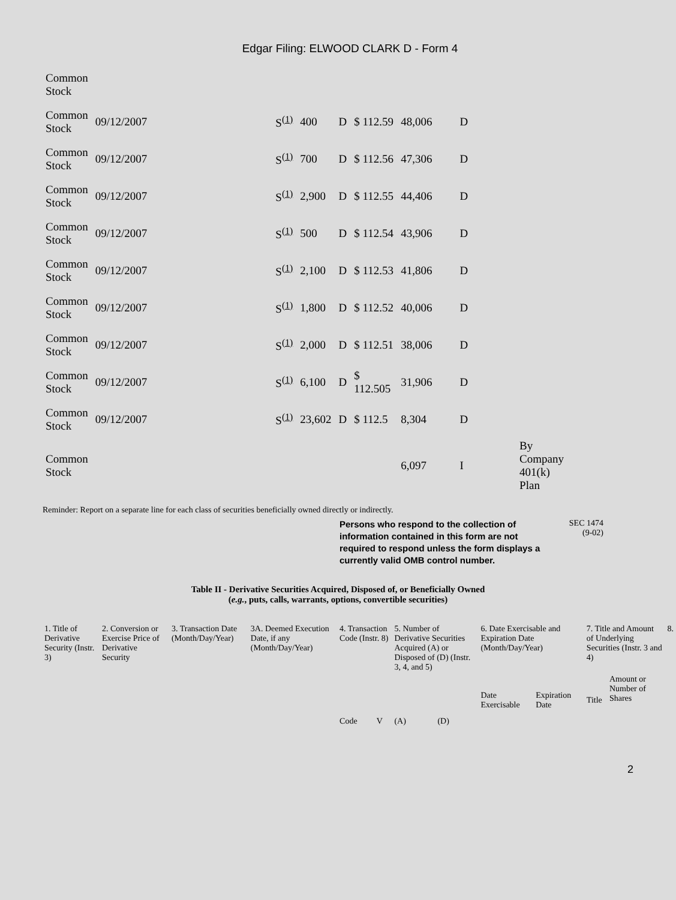Edgar Filing: ELWOOD CLARK D - Form 4
| Common Stock | | | | | | | | | |
| Common Stock | 09/12/2007 | | S<sup>(1)</sup> | 400 | D | $ 112.59 | 48,006 | D | |
| Common Stock | 09/12/2007 | | S<sup>(1)</sup> | 700 | D | $ 112.56 | 47,306 | D | |
| Common Stock | 09/12/2007 | | S<sup>(1)</sup> | 2,900 | D | $ 112.55 | 44,406 | D | |
| Common Stock | 09/12/2007 | | S<sup>(1)</sup> | 500 | D | $ 112.54 | 43,906 | D | |
| Common Stock | 09/12/2007 | | S<sup>(1)</sup> | 2,100 | D | $ 112.53 | 41,806 | D | |
| Common Stock | 09/12/2007 | | S<sup>(1)</sup> | 1,800 | D | $ 112.52 | 40,006 | D | |
| Common Stock | 09/12/2007 | | S<sup>(1)</sup> | 2,000 | D | $ 112.51 | 38,006 | D | |
| Common Stock | 09/12/2007 | | S<sup>(1)</sup> | 6,100 | D | $ 112.505 | 31,906 | D | |
| Common Stock | 09/12/2007 | | S<sup>(1)</sup> | 23,602 | D | $ 112.5 | 8,304 | D | |
| Common Stock | | | | | | | 6,097 | I | By Company 401(k) Plan |
Reminder: Report on a separate line for each class of securities beneficially owned directly or indirectly.
Persons who respond to the collection of information contained in this form are not required to respond unless the form displays a currently valid OMB control number.
SEC 1474
(9-02)
Table II - Derivative Securities Acquired, Disposed of, or Beneficially Owned
(e.g., puts, calls, warrants, options, convertible securities)
| 1. Title of Derivative Security (Instr. 3) | 2. Conversion or Exercise Price of Derivative Security | 3. Transaction Date (Month/Day/Year) | 3A. Deemed Execution Date, if any (Month/Day/Year) | 4. Transaction Code (Instr. 8) | | 5. Number of Derivative Securities Acquired (A) or Disposed of (D) (Instr. 3, 4, and 5) | | 6. Date Exercisable and Expiration Date (Month/Day/Year) | | 7. Title and Amount of Underlying Securities (Instr. 3 and 4) | | 8. |
| --- | --- | --- | --- | --- | --- | --- | --- | --- | --- | --- | --- | --- |
| | | | | Code | V | (A) | (D) | Date Exercisable | Expiration Date | Title | Amount or Number of Shares | |
2